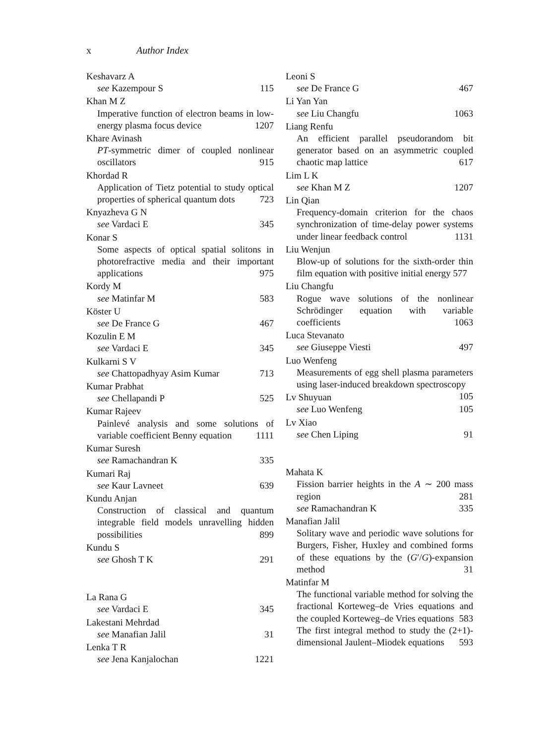x Author Index
Keshavarz A
see Kazempour S 115
Khan M Z
Imperative function of electron beams in low-energy plasma focus device 1207
Khare Avinash
PT-symmetric dimer of coupled nonlinear oscillators 915
Khordad R
Application of Tietz potential to study optical properties of spherical quantum dots 723
Knyazheva G N
see Vardaci E 345
Konar S
Some aspects of optical spatial solitons in photorefractive media and their important applications 975
Kordy M
see Matinfar M 583
Köster U
see De France G 467
Kozulin E M
see Vardaci E 345
Kulkarni S V
see Chattopadhyay Asim Kumar 713
Kumar Prabhat
see Chellapandi P 525
Kumar Rajeev
Painlevé analysis and some solutions of variable coefficient Benny equation 1111
Kumar Suresh
see Ramachandran K 335
Kumari Raj
see Kaur Lavneet 639
Kundu Anjan
Construction of classical and quantum integrable field models unravelling hidden possibilities 899
Kundu S
see Ghosh T K 291
La Rana G
see Vardaci E 345
Lakestani Mehrdad
see Manafian Jalil 31
Lenka T R
see Jena Kanjalochan 1221
Leoni S
see De France G 467
Li Yan Yan
see Liu Changfu 1063
Liang Renfu
An efficient parallel pseudorandom bit generator based on an asymmetric coupled chaotic map lattice 617
Lim L K
see Khan M Z 1207
Lin Qian
Frequency-domain criterion for the chaos synchronization of time-delay power systems under linear feedback control 1131
Liu Wenjun
Blow-up of solutions for the sixth-order thin film equation with positive initial energy 577
Liu Changfu
Rogue wave solutions of the nonlinear Schrödinger equation with variable coefficients 1063
Luca Stevanato
see Giuseppe Viesti 497
Luo Wenfeng
Measurements of egg shell plasma parameters using laser-induced breakdown spectroscopy 105
Lv Shuyuan
see Luo Wenfeng 105
Lv Xiao
see Chen Liping 91
Mahata K
Fission barrier heights in the A ∼ 200 mass region 281
see Ramachandran K 335
Manafian Jalil
Solitary wave and periodic wave solutions for Burgers, Fisher, Huxley and combined forms of these equations by the (G′/G)-expansion method 31
Matinfar M
The functional variable method for solving the fractional Korteweg–de Vries equations and the coupled Korteweg–de Vries equations 583
The first integral method to study the (2+1)-dimensional Jaulent–Miodek equations 593